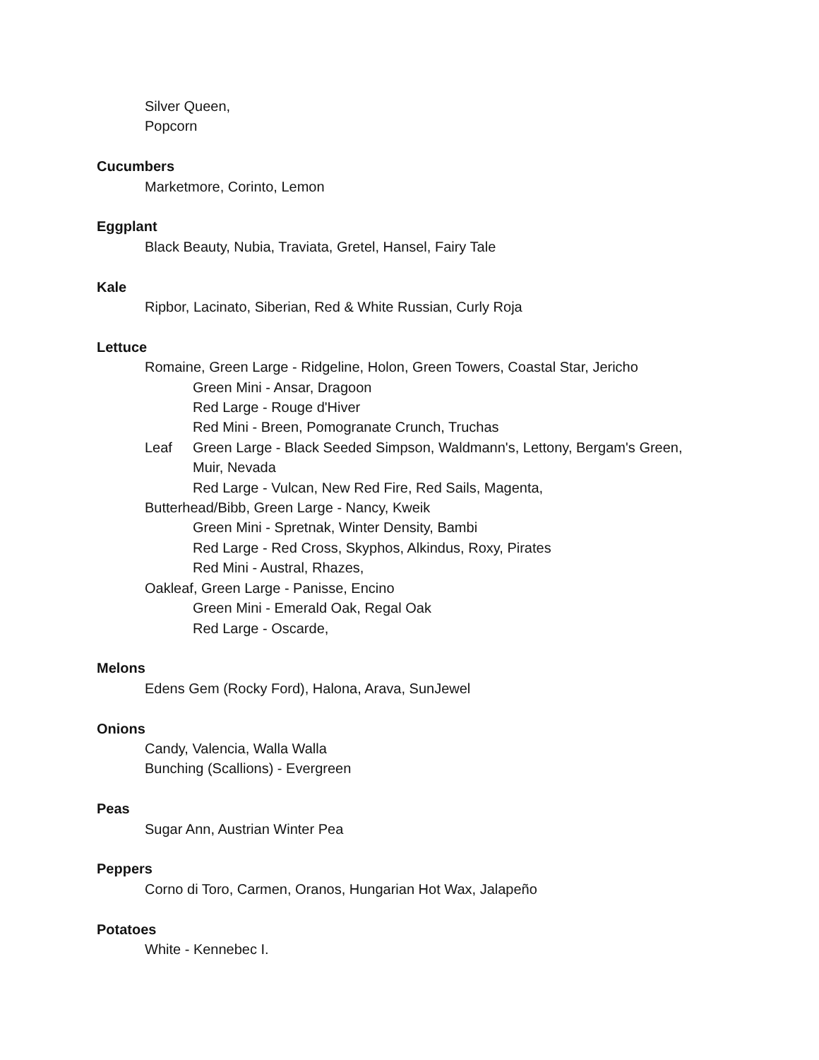Silver Queen,
Popcorn
Cucumbers
Marketmore, Corinto, Lemon
Eggplant
Black Beauty, Nubia, Traviata, Gretel, Hansel, Fairy Tale
Kale
Ripbor, Lacinato, Siberian, Red & White Russian, Curly Roja
Lettuce
Romaine, Green Large - Ridgeline, Holon, Green Towers, Coastal Star, Jericho
Green Mini - Ansar, Dragoon
Red Large - Rouge d'Hiver
Red Mini - Breen, Pomogranate Crunch, Truchas
Leaf Green Large - Black Seeded Simpson, Waldmann's, Lettony, Bergam's Green,
Muir, Nevada
Red Large - Vulcan, New Red Fire, Red Sails, Magenta,
Butterhead/Bibb, Green Large - Nancy, Kweik
Green Mini - Spretnak, Winter Density, Bambi
Red Large - Red Cross, Skyphos, Alkindus, Roxy, Pirates
Red Mini - Austral, Rhazes,
Oakleaf, Green Large - Panisse, Encino
Green Mini - Emerald Oak, Regal Oak
Red Large - Oscarde,
Melons
Edens Gem (Rocky Ford), Halona, Arava, SunJewel
Onions
Candy, Valencia, Walla Walla
Bunching (Scallions) - Evergreen
Peas
Sugar Ann, Austrian Winter Pea
Peppers
Corno di Toro, Carmen, Oranos, Hungarian Hot Wax, Jalapeño
Potatoes
White - Kennebec I.